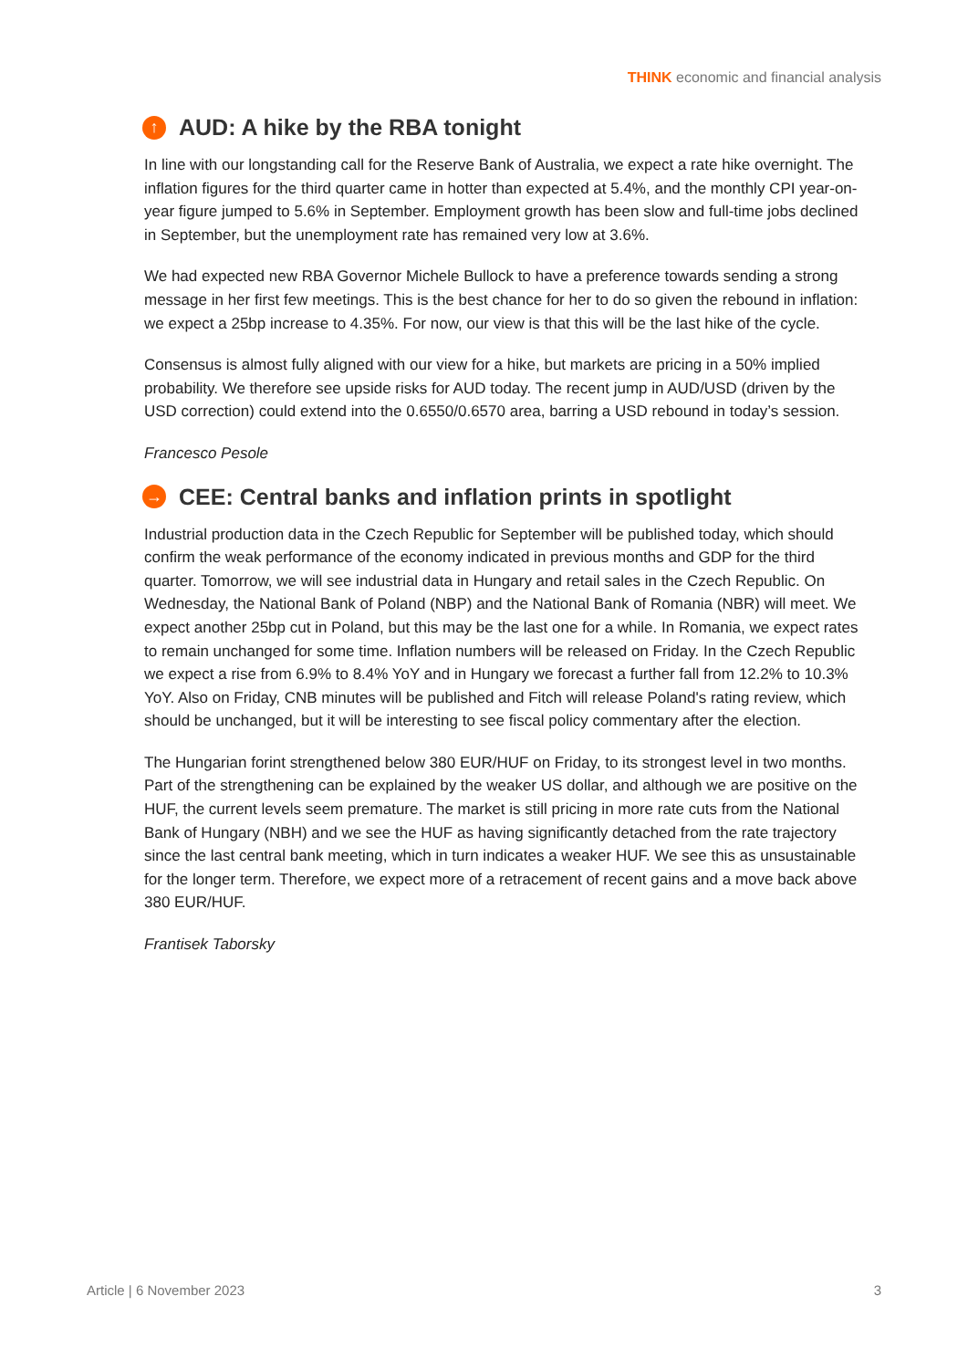THINK economic and financial analysis
↑ AUD: A hike by the RBA tonight
In line with our longstanding call for the Reserve Bank of Australia, we expect a rate hike overnight. The inflation figures for the third quarter came in hotter than expected at 5.4%, and the monthly CPI year-on-year figure jumped to 5.6% in September. Employment growth has been slow and full-time jobs declined in September, but the unemployment rate has remained very low at 3.6%.
We had expected new RBA Governor Michele Bullock to have a preference towards sending a strong message in her first few meetings. This is the best chance for her to do so given the rebound in inflation: we expect a 25bp increase to 4.35%. For now, our view is that this will be the last hike of the cycle.
Consensus is almost fully aligned with our view for a hike, but markets are pricing in a 50% implied probability. We therefore see upside risks for AUD today. The recent jump in AUD/USD (driven by the USD correction) could extend into the 0.6550/0.6570 area, barring a USD rebound in today’s session.
Francesco Pesole
→ CEE: Central banks and inflation prints in spotlight
Industrial production data in the Czech Republic for September will be published today, which should confirm the weak performance of the economy indicated in previous months and GDP for the third quarter. Tomorrow, we will see industrial data in Hungary and retail sales in the Czech Republic. On Wednesday, the National Bank of Poland (NBP) and the National Bank of Romania (NBR) will meet. We expect another 25bp cut in Poland, but this may be the last one for a while. In Romania, we expect rates to remain unchanged for some time. Inflation numbers will be released on Friday. In the Czech Republic we expect a rise from 6.9% to 8.4% YoY and in Hungary we forecast a further fall from 12.2% to 10.3% YoY. Also on Friday, CNB minutes will be published and Fitch will release Poland's rating review, which should be unchanged, but it will be interesting to see fiscal policy commentary after the election.
The Hungarian forint strengthened below 380 EUR/HUF on Friday, to its strongest level in two months. Part of the strengthening can be explained by the weaker US dollar, and although we are positive on the HUF, the current levels seem premature. The market is still pricing in more rate cuts from the National Bank of Hungary (NBH) and we see the HUF as having significantly detached from the rate trajectory since the last central bank meeting, which in turn indicates a weaker HUF. We see this as unsustainable for the longer term. Therefore, we expect more of a retracement of recent gains and a move back above 380 EUR/HUF.
Frantisek Taborsky
Article | 6 November 2023 3